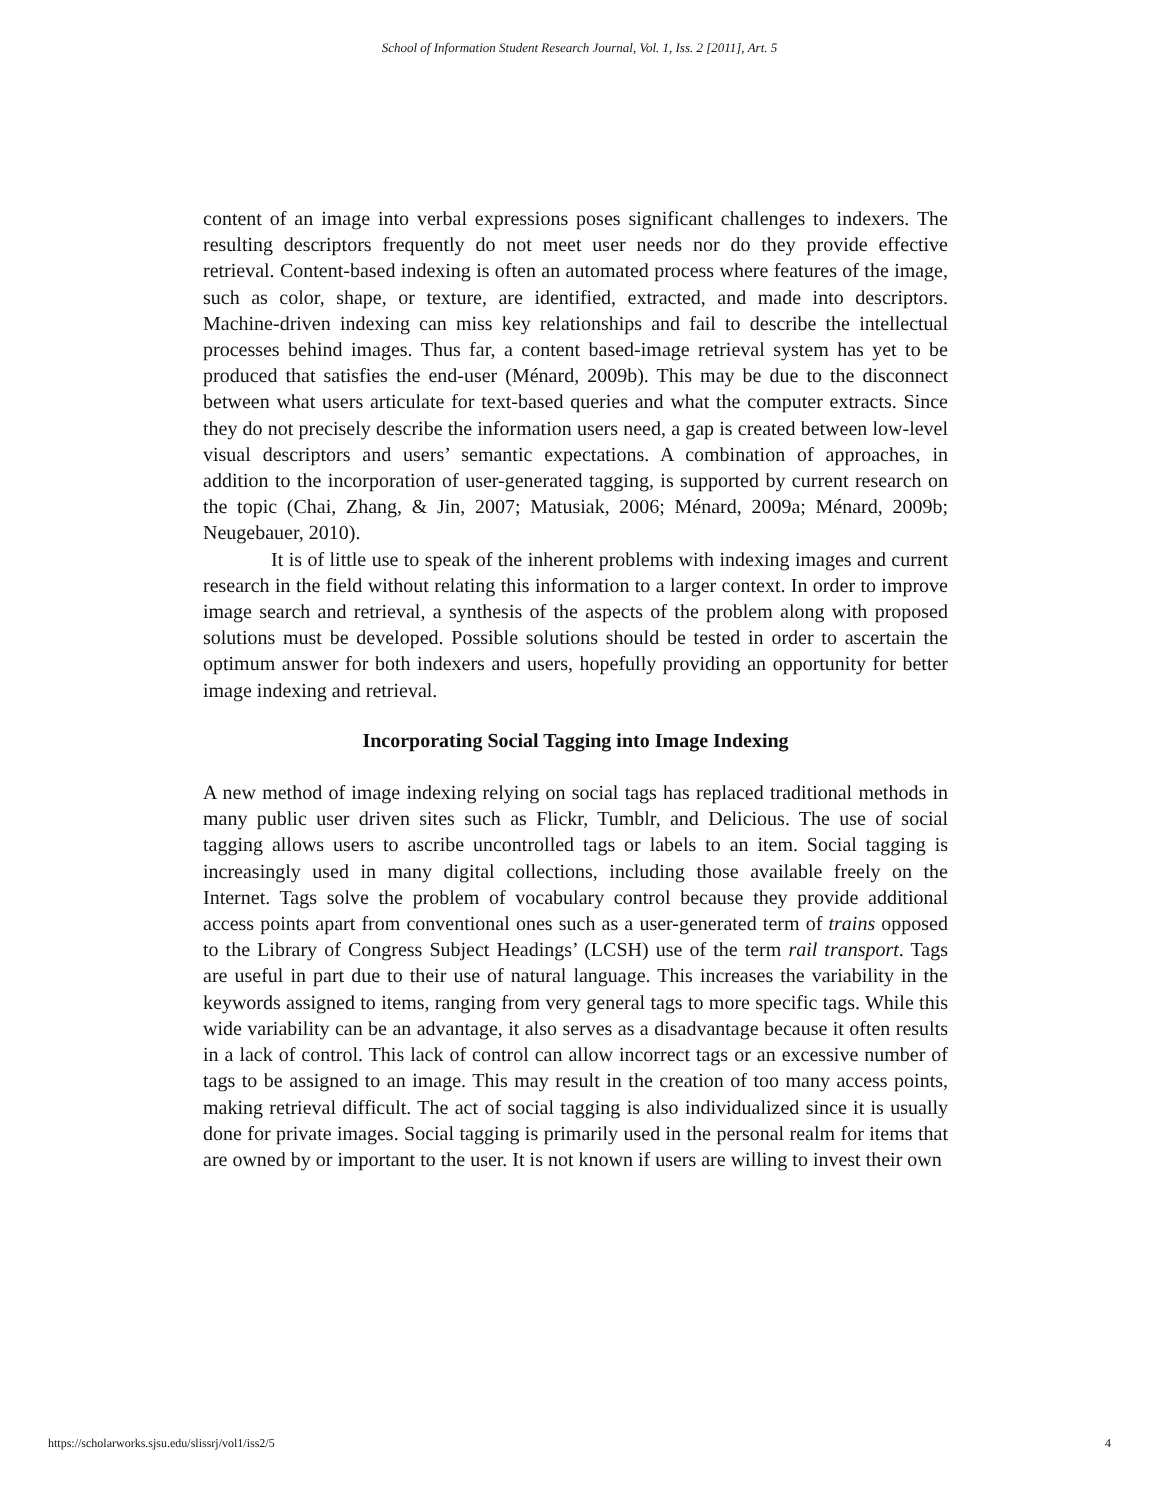School of Information Student Research Journal, Vol. 1, Iss. 2 [2011], Art. 5
content of an image into verbal expressions poses significant challenges to indexers. The resulting descriptors frequently do not meet user needs nor do they provide effective retrieval. Content-based indexing is often an automated process where features of the image, such as color, shape, or texture, are identified, extracted, and made into descriptors. Machine-driven indexing can miss key relationships and fail to describe the intellectual processes behind images. Thus far, a content based-image retrieval system has yet to be produced that satisfies the end-user (Ménard, 2009b). This may be due to the disconnect between what users articulate for text-based queries and what the computer extracts. Since they do not precisely describe the information users need, a gap is created between low-level visual descriptors and users’ semantic expectations. A combination of approaches, in addition to the incorporation of user-generated tagging, is supported by current research on the topic (Chai, Zhang, & Jin, 2007; Matusiak, 2006; Ménard, 2009a; Ménard, 2009b; Neugebauer, 2010).
It is of little use to speak of the inherent problems with indexing images and current research in the field without relating this information to a larger context. In order to improve image search and retrieval, a synthesis of the aspects of the problem along with proposed solutions must be developed. Possible solutions should be tested in order to ascertain the optimum answer for both indexers and users, hopefully providing an opportunity for better image indexing and retrieval.
Incorporating Social Tagging into Image Indexing
A new method of image indexing relying on social tags has replaced traditional methods in many public user driven sites such as Flickr, Tumblr, and Delicious. The use of social tagging allows users to ascribe uncontrolled tags or labels to an item. Social tagging is increasingly used in many digital collections, including those available freely on the Internet. Tags solve the problem of vocabulary control because they provide additional access points apart from conventional ones such as a user-generated term of trains opposed to the Library of Congress Subject Headings’ (LCSH) use of the term rail transport. Tags are useful in part due to their use of natural language. This increases the variability in the keywords assigned to items, ranging from very general tags to more specific tags. While this wide variability can be an advantage, it also serves as a disadvantage because it often results in a lack of control. This lack of control can allow incorrect tags or an excessive number of tags to be assigned to an image. This may result in the creation of too many access points, making retrieval difficult. The act of social tagging is also individualized since it is usually done for private images. Social tagging is primarily used in the personal realm for items that are owned by or important to the user. It is not known if users are willing to invest their own
https://scholarworks.sjsu.edu/slissrj/vol1/iss2/5 4